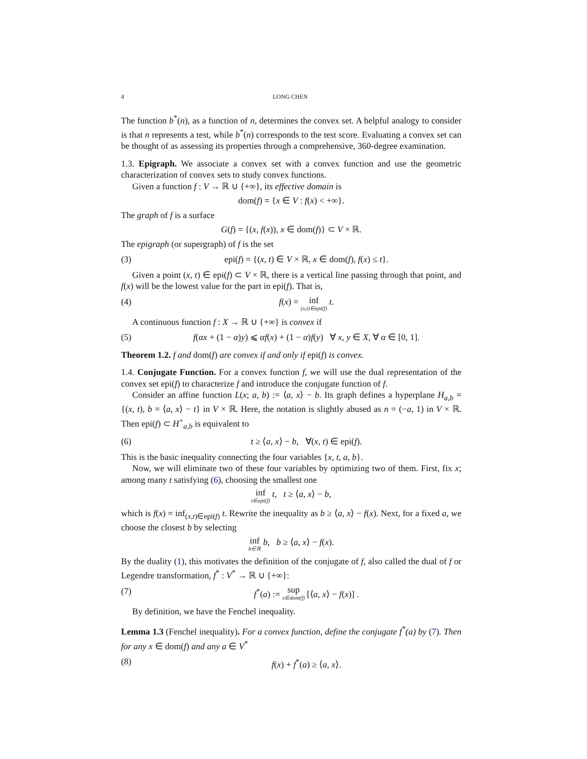4 LONG CHEN
The function b<sup>*</sup>(n), as a function of n, determines the convex set. A helpful analogy to consider is that n represents a test, while b<sup>*</sup>(n) corresponds to the test score. Evaluating a convex set can be thought of as assessing its properties through a comprehensive, 360-degree examination.
1.3. Epigraph. We associate a convex set with a convex function and use the geometric characterization of convex sets to study convex functions.
Given a function f : V → ℝ ∪ {+∞}, its effective domain is
dom(f) = {x ∈ V : f(x) < +∞}.
The graph of f is a surface
G(f) = {(x, f(x)), x ∈ dom(f)} ⊂ V × ℝ.
The epigraph (or supergraph) of f is the set
(3) epi(f) = {(x, t) ∈ V × ℝ, x ∈ dom(f), f(x) ≤ t}.
Given a point (x, t) ∈ epi(f) ⊂ V × ℝ, there is a vertical line passing through that point, and f(x) will be the lowest value for the part in epi(f). That is,
(4) f(x) = inf (x,t)∈epi(f) t.
A continuous function f : X → ℝ ∪ {+∞} is convex if
(5) f(αx + (1 − α)y) ⩽ αf(x) + (1 − α)f(y) ∀ x, y ∈ X, ∀ α ∈ [0, 1].
Theorem 1.2. f and dom(f) are convex if and only if epi(f) is convex.
1.4. Conjugate Function. For a convex function f, we will use the dual representation of the convex set epi(f) to characterize f and introduce the conjugate function of f.
Consider an affine function L(x; a, b) := ⟨a, x⟩ − b. Its graph defines a hyperplane H<sub>a,b</sub> = {(x, t), b = ⟨a, x⟩ − t} in V × ℝ. Here, the notation is slightly abused as n = (−a, 1) in V × ℝ. Then epi(f) ⊂ H<sup>+</sup><sub>a,b</sub> is equivalent to
(6) t ≥ ⟨a, x⟩ − b, ∀(x, t) ∈ epi(f).
This is the basic inequality connecting the four variables {x, t, a, b}.
Now, we will eliminate two of these four variables by optimizing two of them. First, fix x; among many t satisfying (6), choosing the smallest one
inf t∈epi(f) t, t ≥ ⟨a, x⟩ − b,
which is f(x) = inf<sub>(x,t)∈epi(f)</sub> t. Rewrite the inequality as b ≥ ⟨a, x⟩ − f(x). Next, for a fixed a, we choose the closest b by selecting
inf b∈ℝ b, b ≥ ⟨a, x⟩ − f(x).
By the duality (1), this motivates the definition of the conjugate of f, also called the dual of f or Legendre transformation, f<sup>*</sup> : V<sup>*</sup> → ℝ ∪ {+∞}:
(7) f<sup>*</sup>(a) := sup x∈dom(f) [⟨a, x⟩ − f(x)] .
By definition, we have the Fenchel inequality.
Lemma 1.3 (Fenchel inequality). For a convex function, define the conjugate f<sup>*</sup>(a) by (7). Then for any x ∈ dom(f) and any a ∈ V<sup>*</sup>
(8) f(x) + f<sup>*</sup>(a) ≥ ⟨a, x⟩.